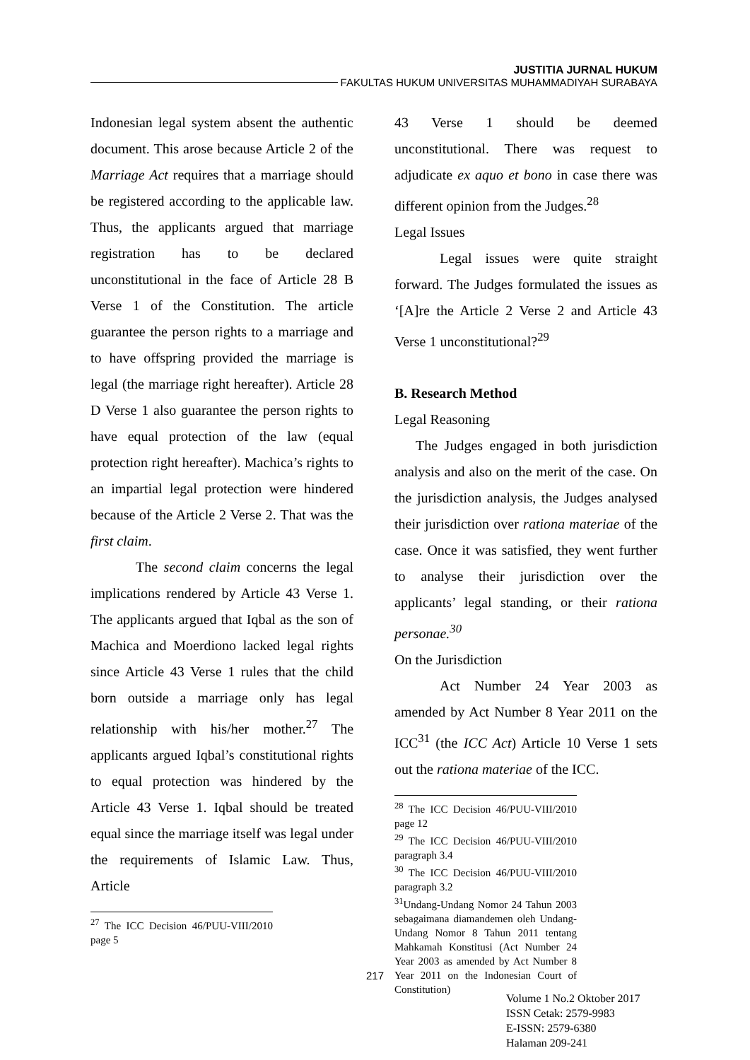JUSTITIA JURNAL HUKUM
FAKULTAS HUKUM UNIVERSITAS MUHAMMADIYAH SURABAYA
Indonesian legal system absent the authentic document. This arose because Article 2 of the Marriage Act requires that a marriage should be registered according to the applicable law. Thus, the applicants argued that marriage registration has to be declared unconstitutional in the face of Article 28 B Verse 1 of the Constitution. The article guarantee the person rights to a marriage and to have offspring provided the marriage is legal (the marriage right hereafter). Article 28 D Verse 1 also guarantee the person rights to have equal protection of the law (equal protection right hereafter). Machica’s rights to an impartial legal protection were hindered because of the Article 2 Verse 2. That was the first claim.
The second claim concerns the legal implications rendered by Article 43 Verse 1. The applicants argued that Iqbal as the son of Machica and Moerdiono lacked legal rights since Article 43 Verse 1 rules that the child born outside a marriage only has legal relationship with his/her mother.<sup>27</sup> The applicants argued Iqbal’s constitutional rights to equal protection was hindered by the Article 43 Verse 1. Iqbal should be treated equal since the marriage itself was legal under the requirements of Islamic Law. Thus, Article
<sup>27</sup> The ICC Decision 46/PUU-VIII/2010 page 5
43 Verse 1 should be deemed unconstitutional. There was request to adjudicate ex aquo et bono in case there was different opinion from the Judges.<sup>28</sup>
Legal Issues
Legal issues were quite straight forward. The Judges formulated the issues as ‘[A]re the Article 2 Verse 2 and Article 43 Verse 1 unconstitutional?<sup>29</sup>
B. Research Method
Legal Reasoning
The Judges engaged in both jurisdiction analysis and also on the merit of the case. On the jurisdiction analysis, the Judges analysed their jurisdiction over rationa materiae of the case. Once it was satisfied, they went further to analyse their jurisdiction over the applicants’ legal standing, or their rationa personae.<sup>30</sup>
On the Jurisdiction
Act Number 24 Year 2003 as amended by Act Number 8 Year 2011 on the ICC<sup>31</sup> (the ICC Act) Article 10 Verse 1 sets out the rationa materiae of the ICC.
<sup>28</sup> The ICC Decision 46/PUU-VIII/2010 page 12
<sup>29</sup> The ICC Decision 46/PUU-VIII/2010 paragraph 3.4
<sup>30</sup> The ICC Decision 46/PUU-VIII/2010 paragraph 3.2
<sup>31</sup> Undang-Undang Nomor 24 Tahun 2003 sebagaimana diamandemen oleh Undang-Undang Nomor 8 Tahun 2011 tentang Mahkamah Konstitusi (Act Number 24 Year 2003 as amended by Act Number 8 Year 2011 on the Indonesian Court of Constitution)
217
Volume 1 No.2 Oktober 2017
ISSN Cetak: 2579-9983
E-ISSN: 2579-6380
Halaman 209-241